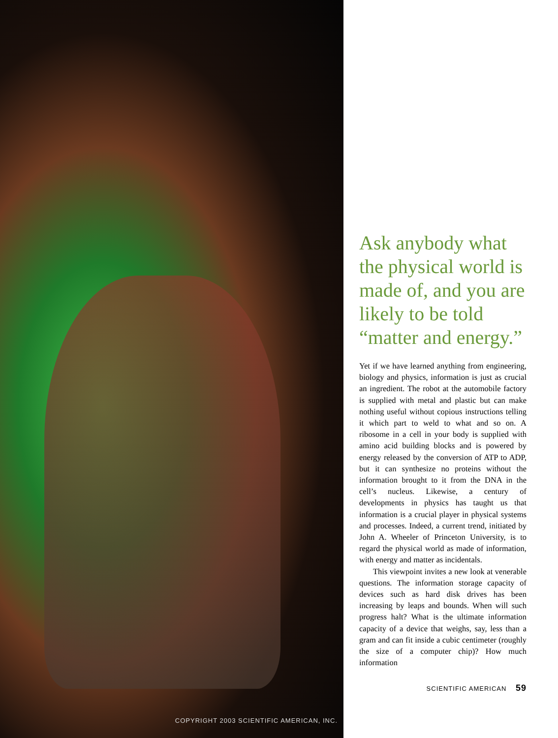COPYRIGHT 2003 SCIENTIFIC AMERICAN, INC.
Ask anybody what the physical world is made of, and you are likely to be told “matter and energy.”
Yet if we have learned anything from engineering, biology and physics, information is just as crucial an ingredient. The robot at the automobile factory is supplied with metal and plastic but can make nothing useful without copious instructions telling it which part to weld to what and so on. A ribosome in a cell in your body is supplied with amino acid building blocks and is powered by energy released by the conversion of ATP to ADP, but it can synthesize no proteins without the information brought to it from the DNA in the cell’s nucleus. Likewise, a century of developments in physics has taught us that information is a crucial player in physical systems and processes. Indeed, a current trend, initiated by John A. Wheeler of Princeton University, is to regard the physical world as made of information, with energy and matter as incidentals.
This viewpoint invites a new look at venerable questions. The information storage capacity of devices such as hard disk drives has been increasing by leaps and bounds. When will such progress halt? What is the ultimate information capacity of a device that weighs, say, less than a gram and can fit inside a cubic centimeter (roughly the size of a computer chip)? How much information
SCIENTIFIC AMERICAN 59